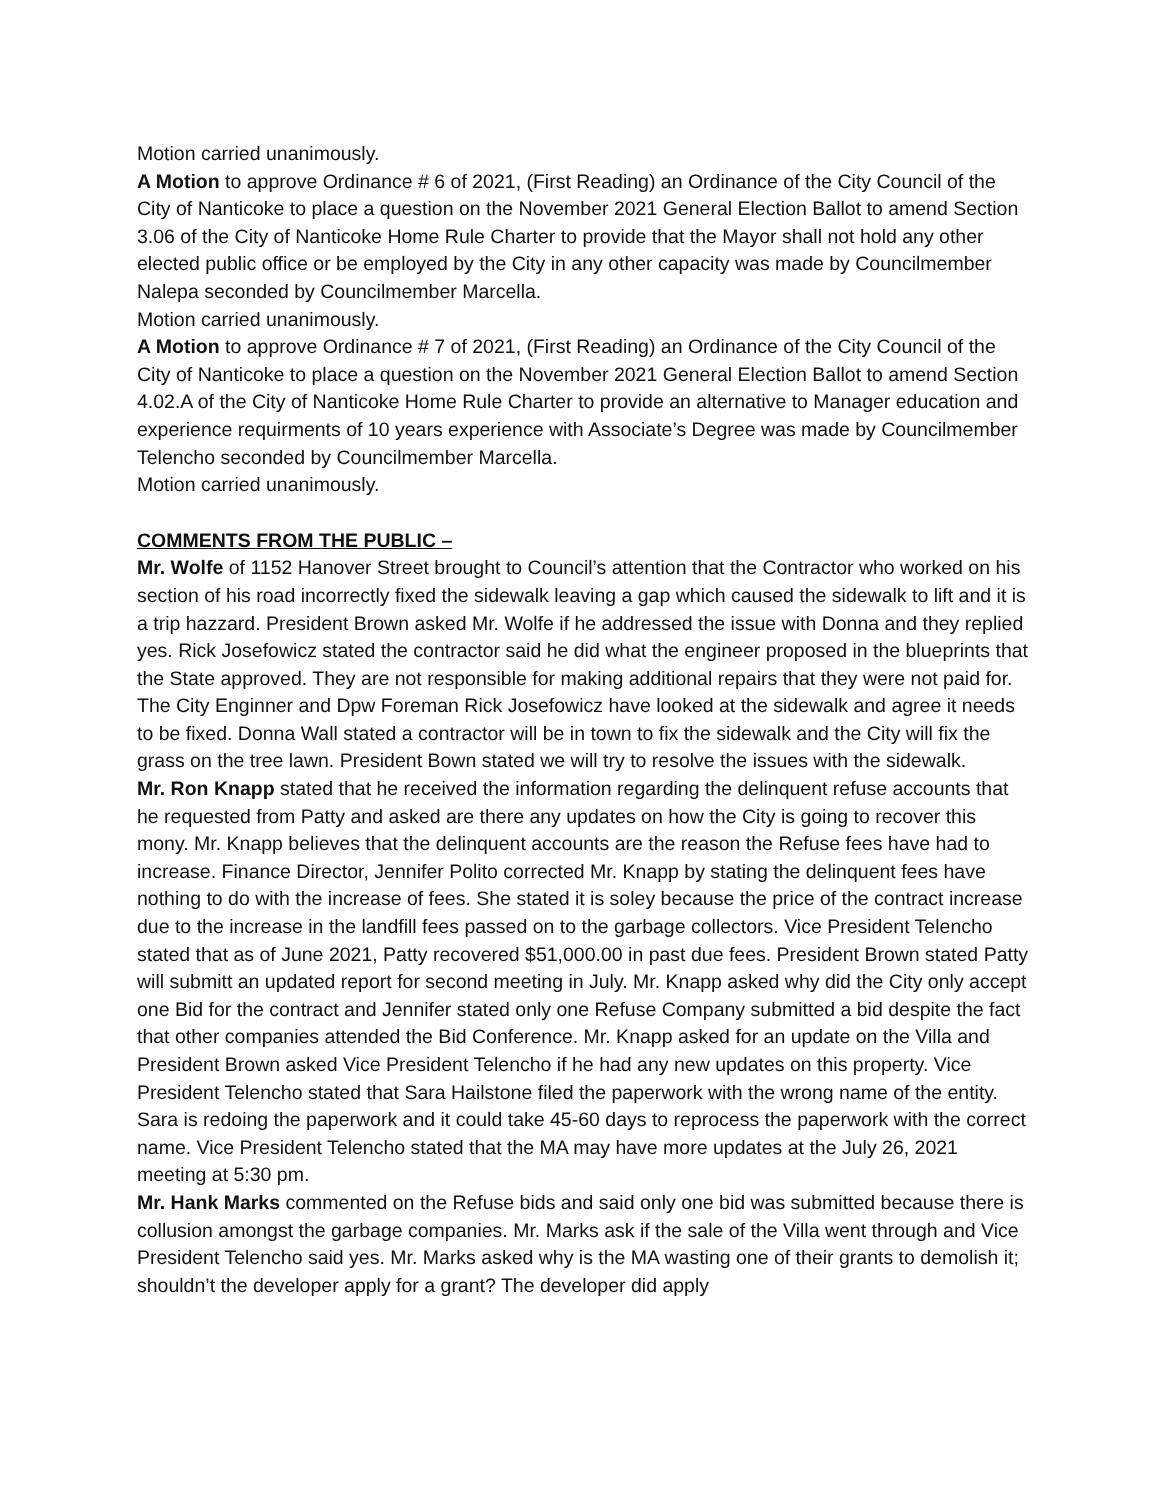Motion carried unanimously.
A Motion to approve Ordinance # 6 of 2021, (First Reading) an Ordinance of the City Council of the City of Nanticoke to place a question on the November 2021 General Election Ballot to amend Section 3.06 of the City of Nanticoke Home Rule Charter to provide that the Mayor shall not hold any other elected public office or be employed by the City in any other capacity was made by Councilmember Nalepa seconded by Councilmember Marcella.
Motion carried unanimously.
A Motion to approve Ordinance # 7 of 2021, (First Reading) an Ordinance of the City Council of the City of Nanticoke to place a question on the November 2021 General Election Ballot to amend Section 4.02.A of the City of Nanticoke Home Rule Charter to provide an alternative to Manager education and experience requirments of 10 years experience with Associate’s Degree was made by Councilmember Telencho seconded by Councilmember Marcella.
Motion carried unanimously.
COMMENTS FROM THE PUBLIC –
Mr. Wolfe of 1152 Hanover Street brought to Council’s attention that the Contractor who worked on his section of his road incorrectly fixed the sidewalk leaving a gap which caused the sidewalk to lift and it is a trip hazzard. President Brown asked Mr. Wolfe if he addressed the issue with Donna and they replied yes. Rick Josefowicz stated the contractor said he did what the engineer proposed in the blueprints that the State approved. They are not responsible for making additional repairs that they were not paid for. The City Enginner and Dpw Foreman Rick Josefowicz have looked at the sidewalk and agree it needs to be fixed. Donna Wall stated a contractor will be in town to fix the sidewalk and the City will fix the grass on the tree lawn. President Bown stated we will try to resolve the issues with the sidewalk.
Mr. Ron Knapp stated that he received the information regarding the delinquent refuse accounts that he requested from Patty and asked are there any updates on how the City is going to recover this mony. Mr. Knapp believes that the delinquent accounts are the reason the Refuse fees have had to increase. Finance Director, Jennifer Polito corrected Mr. Knapp by stating the delinquent fees have nothing to do with the increase of fees. She stated it is soley because the price of the contract increase due to the increase in the landfill fees passed on to the garbage collectors. Vice President Telencho stated that as of June 2021, Patty recovered $51,000.00 in past due fees. President Brown stated Patty will submitt an updated report for second meeting in July. Mr. Knapp asked why did the City only accept one Bid for the contract and Jennifer stated only one Refuse Company submitted a bid despite the fact that other companies attended the Bid Conference. Mr. Knapp asked for an update on the Villa and President Brown asked Vice President Telencho if he had any new updates on this property. Vice President Telencho stated that Sara Hailstone filed the paperwork with the wrong name of the entity. Sara is redoing the paperwork and it could take 45-60 days to reprocess the paperwork with the correct name. Vice President Telencho stated that the MA may have more updates at the July 26, 2021 meeting at 5:30 pm.
Mr. Hank Marks commented on the Refuse bids and said only one bid was submitted because there is collusion amongst the garbage companies. Mr. Marks ask if the sale of the Villa went through and Vice President Telencho said yes. Mr. Marks asked why is the MA wasting one of their grants to demolish it; shouldn’t the developer apply for a grant? The developer did apply